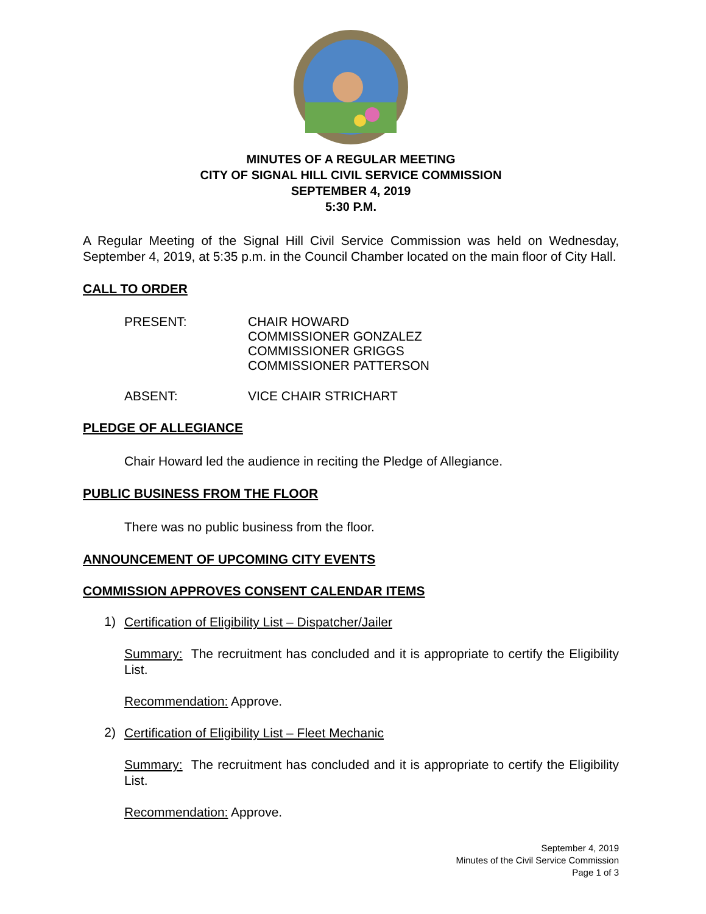MINUTES OF A REGULAR MEETING
CITY OF SIGNAL HILL CIVIL SERVICE COMMISSION
SEPTEMBER 4, 2019
5:30 P.M.
A Regular Meeting of the Signal Hill Civil Service Commission was held on Wednesday, September 4, 2019, at 5:35 p.m. in the Council Chamber located on the main floor of City Hall.
CALL TO ORDER
PRESENT: CHAIR HOWARD
COMMISSIONER GONZALEZ
COMMISSIONER GRIGGS
COMMISSIONER PATTERSON
ABSENT: VICE CHAIR STRICHART
PLEDGE OF ALLEGIANCE
Chair Howard led the audience in reciting the Pledge of Allegiance.
PUBLIC BUSINESS FROM THE FLOOR
There was no public business from the floor.
ANNOUNCEMENT OF UPCOMING CITY EVENTS
COMMISSION APPROVES CONSENT CALENDAR ITEMS
1)
Certification of Eligibility List – Dispatcher/Jailer
Summary: The recruitment has concluded and it is appropriate to certify the Eligibility List.
Recommendation: Approve.
2)
Certification of Eligibility List – Fleet Mechanic
Summary: The recruitment has concluded and it is appropriate to certify the Eligibility List.
Recommendation: Approve.
September 4, 2019
Minutes of the Civil Service Commission
Page 1 of 3